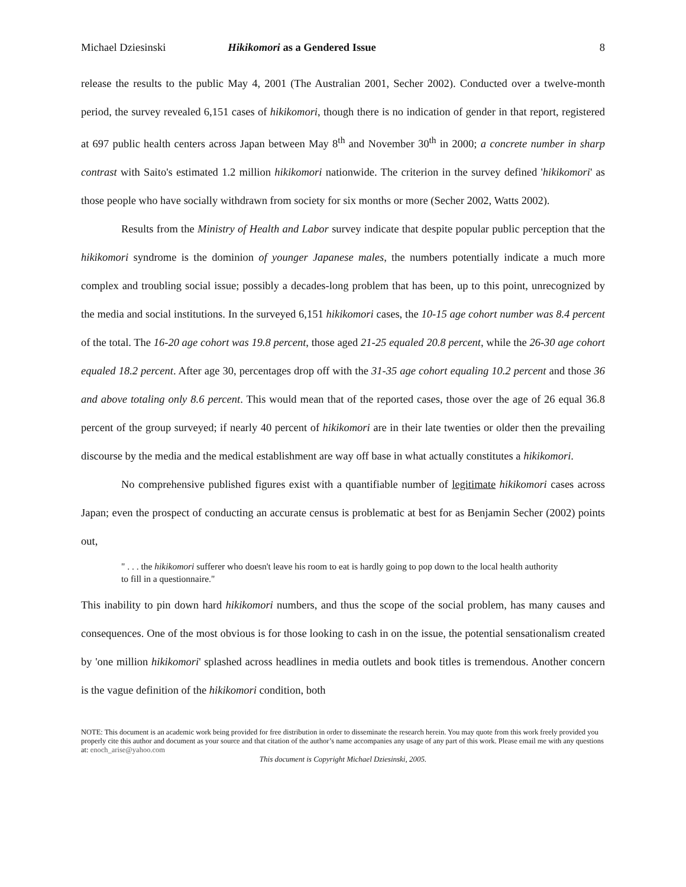Michael Dziesinski Hikikomori as a Gendered Issue 8
release the results to the public May 4, 2001 (The Australian 2001, Secher 2002). Conducted over a twelve-month period, the survey revealed 6,151 cases of hikikomori, though there is no indication of gender in that report, registered at 697 public health centers across Japan between May 8<sup>th</sup> and November 30<sup>th</sup> in 2000; a concrete number in sharp contrast with Saito's estimated 1.2 million hikikomori nationwide. The criterion in the survey defined 'hikikomori' as those people who have socially withdrawn from society for six months or more (Secher 2002, Watts 2002).
Results from the Ministry of Health and Labor survey indicate that despite popular public perception that the hikikomori syndrome is the dominion of younger Japanese males, the numbers potentially indicate a much more complex and troubling social issue; possibly a decades-long problem that has been, up to this point, unrecognized by the media and social institutions. In the surveyed 6,151 hikikomori cases, the 10-15 age cohort number was 8.4 percent of the total. The 16-20 age cohort was 19.8 percent, those aged 21-25 equaled 20.8 percent, while the 26-30 age cohort equaled 18.2 percent. After age 30, percentages drop off with the 31-35 age cohort equaling 10.2 percent and those 36 and above totaling only 8.6 percent. This would mean that of the reported cases, those over the age of 26 equal 36.8 percent of the group surveyed; if nearly 40 percent of hikikomori are in their late twenties or older then the prevailing discourse by the media and the medical establishment are way off base in what actually constitutes a hikikomori.
No comprehensive published figures exist with a quantifiable number of legitimate hikikomori cases across Japan; even the prospect of conducting an accurate census is problematic at best for as Benjamin Secher (2002) points out,
" . . . the hikikomori sufferer who doesn't leave his room to eat is hardly going to pop down to the local health authority to fill in a questionnaire."
This inability to pin down hard hikikomori numbers, and thus the scope of the social problem, has many causes and consequences. One of the most obvious is for those looking to cash in on the issue, the potential sensationalism created by 'one million hikikomori' splashed across headlines in media outlets and book titles is tremendous. Another concern is the vague definition of the hikikomori condition, both
NOTE: This document is an academic work being provided for free distribution in order to disseminate the research herein. You may quote from this work freely provided you properly cite this author and document as your source and that citation of the author’s name accompanies any usage of any part of this work. Please email me with any questions at: enoch_arise@yahoo.com
This document is Copyright Michael Dziesinski, 2005.